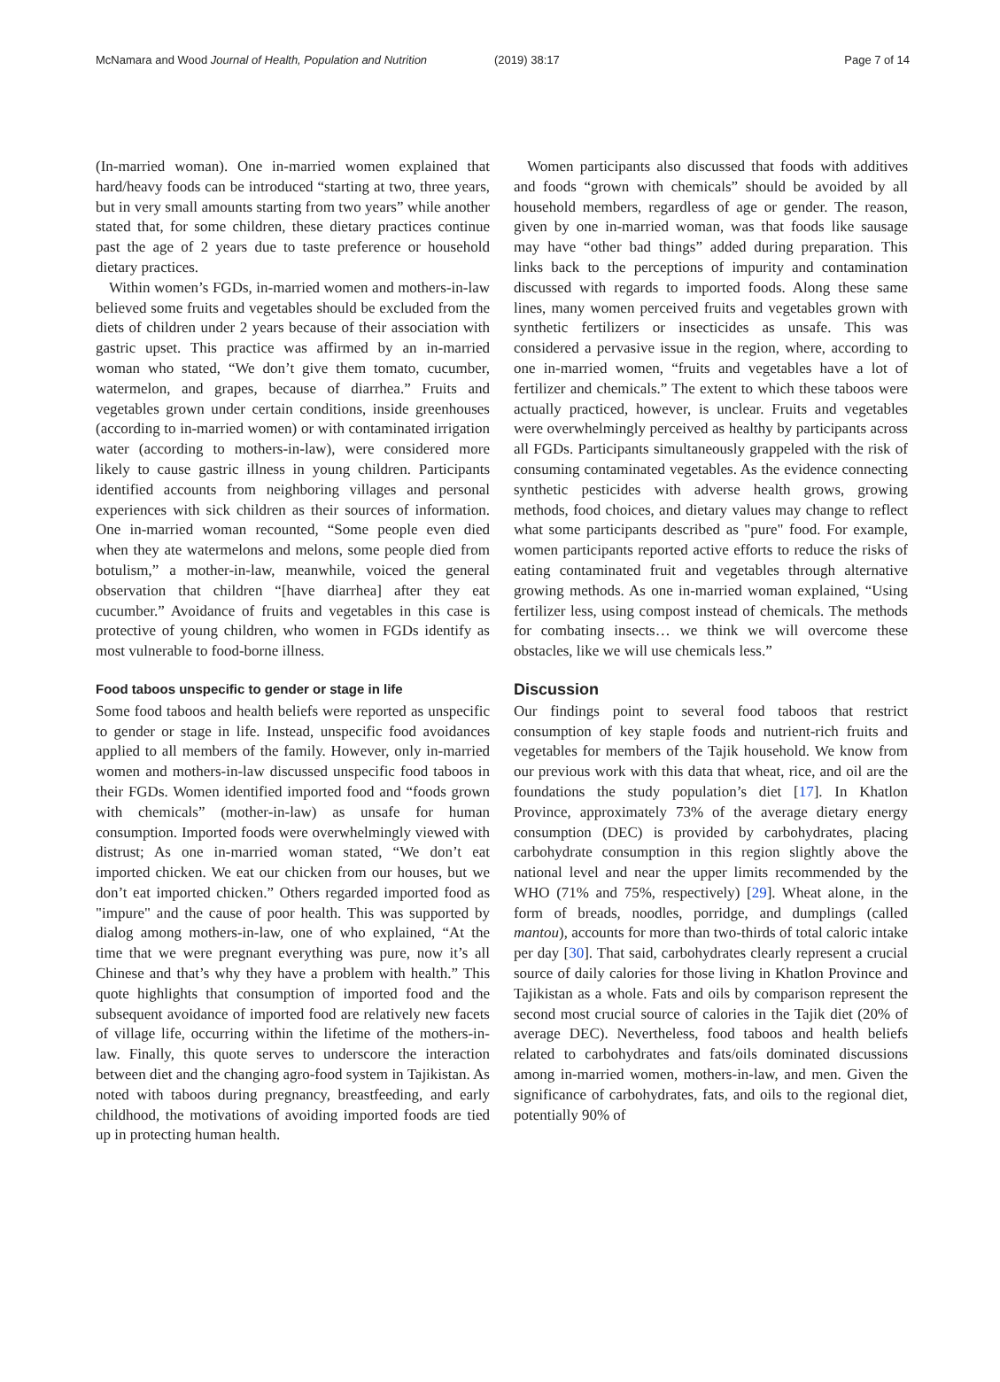McNamara and Wood Journal of Health, Population and Nutrition (2019) 38:17 Page 7 of 14
(In-married woman). One in-married women explained that hard/heavy foods can be introduced “starting at two, three years, but in very small amounts starting from two years” while another stated that, for some children, these dietary practices continue past the age of 2 years due to taste preference or household dietary practices.
Within women’s FGDs, in-married women and mothers-in-law believed some fruits and vegetables should be excluded from the diets of children under 2 years because of their association with gastric upset. This practice was affirmed by an in-married woman who stated, “We don’t give them tomato, cucumber, watermelon, and grapes, because of diarrhea.” Fruits and vegetables grown under certain conditions, inside greenhouses (according to in-married women) or with contaminated irrigation water (according to mothers-in-law), were considered more likely to cause gastric illness in young children. Participants identified accounts from neighboring villages and personal experiences with sick children as their sources of information. One in-married woman recounted, “Some people even died when they ate watermelons and melons, some people died from botulism,” a mother-in-law, meanwhile, voiced the general observation that children “[have diarrhea] after they eat cucumber.” Avoidance of fruits and vegetables in this case is protective of young children, who women in FGDs identify as most vulnerable to food-borne illness.
Food taboos unspecific to gender or stage in life
Some food taboos and health beliefs were reported as unspecific to gender or stage in life. Instead, unspecific food avoidances applied to all members of the family. However, only in-married women and mothers-in-law discussed unspecific food taboos in their FGDs. Women identified imported food and “foods grown with chemicals” (mother-in-law) as unsafe for human consumption. Imported foods were overwhelmingly viewed with distrust; As one in-married woman stated, “We don’t eat imported chicken. We eat our chicken from our houses, but we don’t eat imported chicken.” Others regarded imported food as "impure" and the cause of poor health. This was supported by dialog among mothers-in-law, one of who explained, “At the time that we were pregnant everything was pure, now it’s all Chinese and that’s why they have a problem with health.” This quote highlights that consumption of imported food and the subsequent avoidance of imported food are relatively new facets of village life, occurring within the lifetime of the mothers-in-law. Finally, this quote serves to underscore the interaction between diet and the changing agro-food system in Tajikistan. As noted with taboos during pregnancy, breastfeeding, and early childhood, the motivations of avoiding imported foods are tied up in protecting human health.
Women participants also discussed that foods with additives and foods “grown with chemicals” should be avoided by all household members, regardless of age or gender. The reason, given by one in-married woman, was that foods like sausage may have “other bad things” added during preparation. This links back to the perceptions of impurity and contamination discussed with regards to imported foods. Along these same lines, many women perceived fruits and vegetables grown with synthetic fertilizers or insecticides as unsafe. This was considered a pervasive issue in the region, where, according to one in-married women, “fruits and vegetables have a lot of fertilizer and chemicals.” The extent to which these taboos were actually practiced, however, is unclear. Fruits and vegetables were overwhelmingly perceived as healthy by participants across all FGDs. Participants simultaneously grappeled with the risk of consuming contaminated vegetables. As the evidence connecting synthetic pesticides with adverse health grows, growing methods, food choices, and dietary values may change to reflect what some participants described as "pure" food. For example, women participants reported active efforts to reduce the risks of eating contaminated fruit and vegetables through alternative growing methods. As one in-married woman explained, “Using fertilizer less, using compost instead of chemicals. The methods for combating insects… we think we will overcome these obstacles, like we will use chemicals less.”
Discussion
Our findings point to several food taboos that restrict consumption of key staple foods and nutrient-rich fruits and vegetables for members of the Tajik household. We know from our previous work with this data that wheat, rice, and oil are the foundations the study population’s diet [17]. In Khatlon Province, approximately 73% of the average dietary energy consumption (DEC) is provided by carbohydrates, placing carbohydrate consumption in this region slightly above the national level and near the upper limits recommended by the WHO (71% and 75%, respectively) [29]. Wheat alone, in the form of breads, noodles, porridge, and dumplings (called mantou), accounts for more than two-thirds of total caloric intake per day [30]. That said, carbohydrates clearly represent a crucial source of daily calories for those living in Khatlon Province and Tajikistan as a whole. Fats and oils by comparison represent the second most crucial source of calories in the Tajik diet (20% of average DEC). Nevertheless, food taboos and health beliefs related to carbohydrates and fats/oils dominated discussions among in-married women, mothers-in-law, and men. Given the significance of carbohydrates, fats, and oils to the regional diet, potentially 90% of